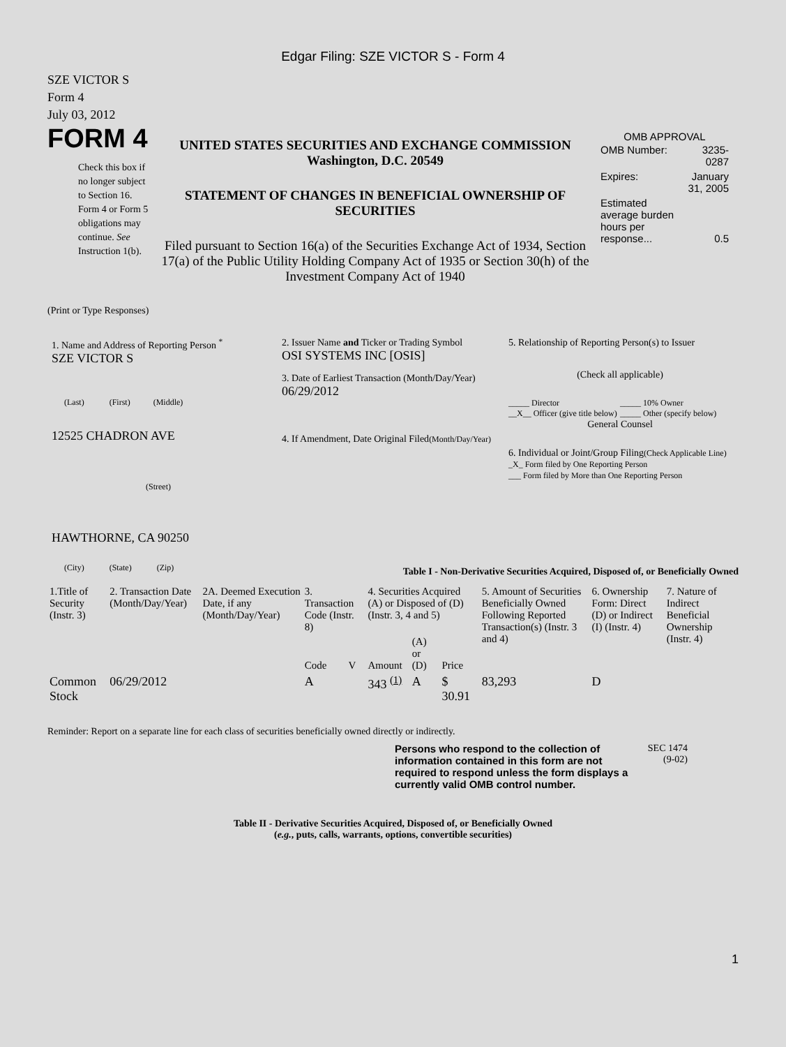Edgar Filing: SZE VICTOR S - Form 4
SZE VICTOR S
Form 4
July 03, 2012
FORM 4
Check this box if no longer subject to Section 16. Form 4 or Form 5 obligations may continue. See Instruction 1(b).
UNITED STATES SECURITIES AND EXCHANGE COMMISSION
Washington, D.C. 20549
STATEMENT OF CHANGES IN BENEFICIAL OWNERSHIP OF SECURITIES
Filed pursuant to Section 16(a) of the Securities Exchange Act of 1934, Section 17(a) of the Public Utility Holding Company Act of 1935 or Section 30(h) of the Investment Company Act of 1940
OMB APPROVAL
| OMB Number: | 3235-0287 |
| Expires: | January 31, 2005 |
| Estimated average burden hours per response... | 0.5 |
(Print or Type Responses)
1. Name and Address of Reporting Person <sup>*</sup>
SZE VICTOR S
(Last) (First) (Middle)
12525 CHADRON AVE
(Street)
HAWTHORNE, CA 90250
(City) (State) (Zip)
2. Issuer Name and Ticker or Trading Symbol
OSI SYSTEMS INC [OSIS]
3. Date of Earliest Transaction (Month/Day/Year)
06/29/2012
4. If Amendment, Date Original Filed(Month/Day/Year)
5. Relationship of Reporting Person(s) to Issuer
(Check all applicable)
_____ Director
__X__ Officer (give title below)
_____ 10% Owner
_____ Other (specify below)
General Counsel
6. Individual or Joint/Group Filing(Check Applicable Line)
_X_ Form filed by One Reporting Person
___ Form filed by More than One Reporting Person
Table I - Non-Derivative Securities Acquired, Disposed of, or Beneficially Owned
| 1.Title of Security (Instr. 3) | 2. Transaction Date (Month/Day/Year) | 2A. Deemed Execution Date, if any (Month/Day/Year) | 3. Transaction Code (Instr. 8) | | 4. Securities Acquired (A) or Disposed of (D) (Instr. 3, 4 and 5) | | | 5. Amount of Securities Beneficially Owned Following Reported Transaction(s) (Instr. 3 and 4) | 6. Ownership Form: Direct (D) or Indirect (I) (Instr. 4) | 7. Nature of Indirect Beneficial Ownership (Instr. 4) |
| --- | --- | --- | --- | --- | --- | --- | --- | --- | --- | --- |
| | | | Code | V | Amount | (A) or (D) | Price | | | |
| Common Stock | 06/29/2012 | | A | | 343 <sup>(1)</sup> | A | $ 30.91 | 83,293 | D | |
Reminder: Report on a separate line for each class of securities beneficially owned directly or indirectly.
Persons who respond to the collection of information contained in this form are not required to respond unless the form displays a currently valid OMB control number.
SEC 1474 (9-02)
Table II - Derivative Securities Acquired, Disposed of, or Beneficially Owned
(e.g., puts, calls, warrants, options, convertible securities)
1